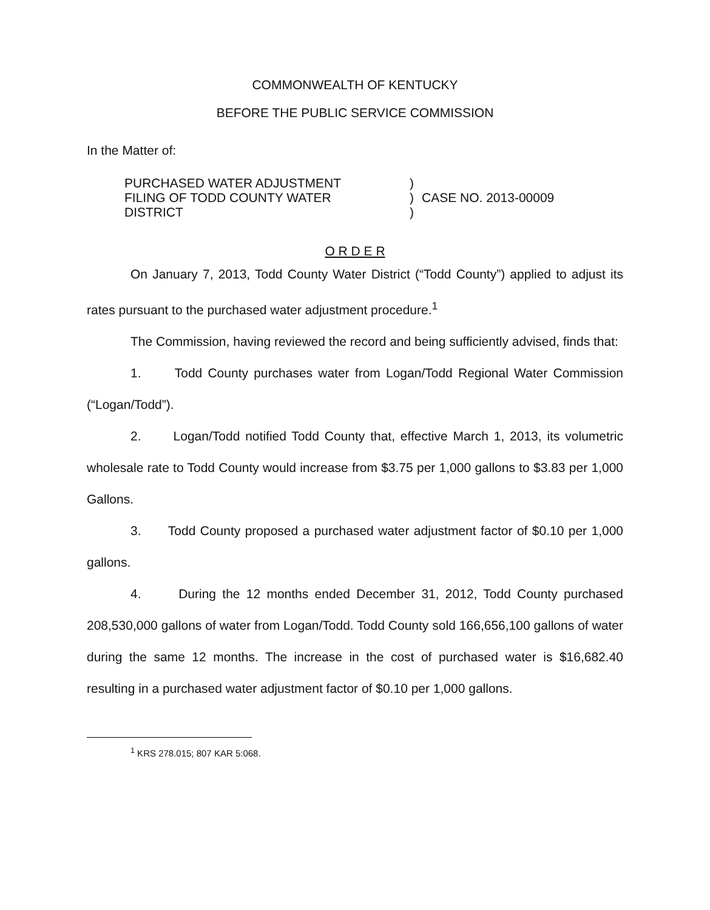COMMONWEALTH OF KENTUCKY
BEFORE THE PUBLIC SERVICE COMMISSION
In the Matter of:
PURCHASED WATER ADJUSTMENT
FILING OF TODD COUNTY WATER
DISTRICT
)
)
)
CASE NO. 2013-00009
O R D E R
On January 7, 2013, Todd County Water District (“Todd County”) applied to adjust its rates pursuant to the purchased water adjustment procedure.<sup>1</sup>
The Commission, having reviewed the record and being sufficiently advised, finds that:
1. Todd County purchases water from Logan/Todd Regional Water Commission (“Logan/Todd”).
2. Logan/Todd notified Todd County that, effective March 1, 2013, its volumetric wholesale rate to Todd County would increase from $3.75 per 1,000 gallons to $3.83 per 1,000 Gallons.
3. Todd County proposed a purchased water adjustment factor of $0.10 per 1,000 gallons.
4. During the 12 months ended December 31, 2012, Todd County purchased 208,530,000 gallons of water from Logan/Todd. Todd County sold 166,656,100 gallons of water during the same 12 months. The increase in the cost of purchased water is $16,682.40 resulting in a purchased water adjustment factor of $0.10 per 1,000 gallons.
<sup>1</sup> KRS 278.015; 807 KAR 5:068.